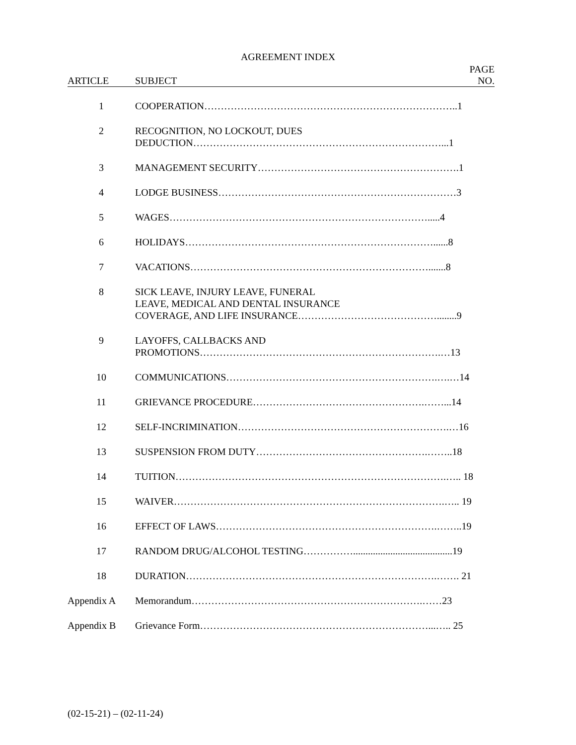AGREEMENT INDEX
| ARTICLE | SUBJECT | PAGE NO. |
| --- | --- | --- |
| 1 | COOPERATION…………………………………………………………………..1 | |
| 2 | RECOGNITION, NO LOCKOUT, DUES DEDUCTION…………………………………………………………………...1 | |
| 3 | MANAGEMENT SECURITY…………………………………………………….1 | |
| 4 | LODGE BUSINESS………………………………………………………………3 | |
| 5 | WAGES…………………………………………………………………….....4 | |
| 6 | HOLIDAYS…………………………………………………………………......8 | |
| 7 | VACATIONS……………………………………………………………….......8 | |
| 8 | SICK LEAVE, INJURY LEAVE, FUNERAL LEAVE, MEDICAL AND DENTAL INSURANCE COVERAGE, AND LIFE INSURANCE……………………………………........9 | |
| 9 | LAYOFFS, CALLBACKS AND PROMOTIONS……………………………………………………………….…13 | |
| 10 | COMMUNICATIONS……………………………………………………….….…14 | |
| 11 | GRIEVANCE PROCEDURE…………………………………………….……...14 | |
| 12 | SELF-INCRIMINATION……………………………………………………….…16 | |
| 13 | SUSPENSION FROM DUTY…………………………………………….……..18 | |
| 14 | TUITION……………………………………………………………………….….. 18 | |
| 15 | WAIVER……………………………………………………………………….….. 19 | |
| 16 | EFFECT OF LAWS………………………………………………………….……..19 | |
| 17 | RANDOM DRUG/ALCOHOL TESTING……………........................................19 | |
| 18 | DURATION………………………………………………………………….……. 21 | |
| Appendix A | Memorandum…………………………………………………………….……23 | |
| Appendix B | Grievance Form……………………………………………………………...….. 25 | |
(02-15-21) – (02-11-24)